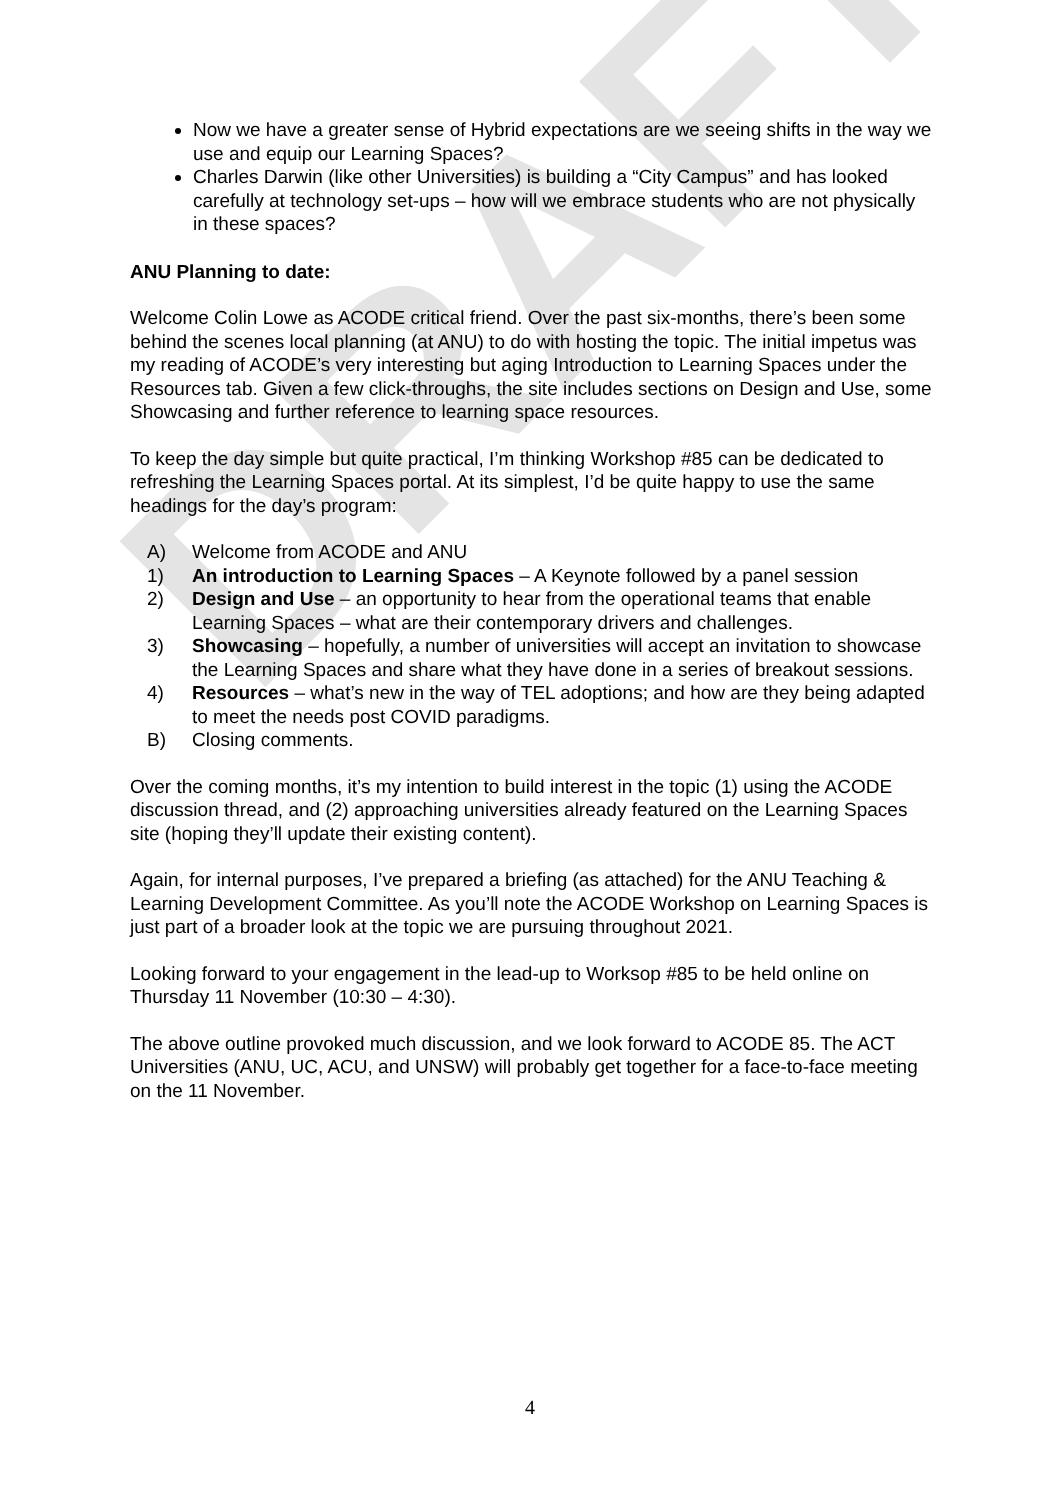DRAFT
Now we have a greater sense of Hybrid expectations are we seeing shifts in the way we use and equip our Learning Spaces?
Charles Darwin (like other Universities) is building a “City Campus” and has looked carefully at technology set-ups – how will we embrace students who are not physically in these spaces?
ANU Planning to date:
Welcome Colin Lowe as ACODE critical friend. Over the past six-months, there’s been some behind the scenes local planning (at ANU) to do with hosting the topic. The initial impetus was my reading of ACODE’s very interesting but aging Introduction to Learning Spaces under the Resources tab. Given a few click-throughs, the site includes sections on Design and Use, some Showcasing and further reference to learning space resources.
To keep the day simple but quite practical, I’m thinking Workshop #85 can be dedicated to refreshing the Learning Spaces portal. At its simplest, I’d be quite happy to use the same headings for the day’s program:
A) Welcome from ACODE and ANU
1) An introduction to Learning Spaces – A Keynote followed by a panel session
2) Design and Use – an opportunity to hear from the operational teams that enable Learning Spaces – what are their contemporary drivers and challenges.
3) Showcasing – hopefully, a number of universities will accept an invitation to showcase the Learning Spaces and share what they have done in a series of breakout sessions.
4) Resources – what’s new in the way of TEL adoptions; and how are they being adapted to meet the needs post COVID paradigms.
B) Closing comments.
Over the coming months, it’s my intention to build interest in the topic (1) using the ACODE discussion thread, and (2) approaching universities already featured on the Learning Spaces site (hoping they’ll update their existing content).
Again, for internal purposes, I’ve prepared a briefing (as attached) for the ANU Teaching & Learning Development Committee. As you’ll note the ACODE Workshop on Learning Spaces is just part of a broader look at the topic we are pursuing throughout 2021.
Looking forward to your engagement in the lead-up to Worksop #85 to be held online on Thursday 11 November (10:30 – 4:30).
The above outline provoked much discussion, and we look forward to ACODE 85. The ACT Universities (ANU, UC, ACU, and UNSW) will probably get together for a face-to-face meeting on the 11 November.
4